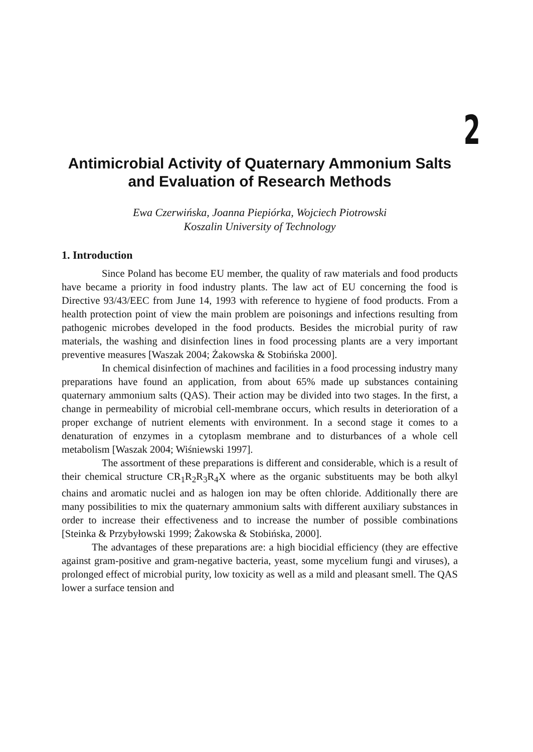2
Antimicrobial Activity of Quaternary Ammonium Salts and Evaluation of Research Methods
Ewa Czerwińska, Joanna Piepiórka, Wojciech Piotrowski
Koszalin University of Technology
1. Introduction
Since Poland has become EU member, the quality of raw materials and food products have became a priority in food industry plants. The law act of EU concerning the food is Directive 93/43/EEC from June 14, 1993 with reference to hygiene of food products. From a health protection point of view the main problem are poisonings and infections resulting from pathogenic microbes developed in the food products. Besides the microbial purity of raw materials, the washing and disinfection lines in food processing plants are a very important preventive measures [Waszak 2004; Żakowska & Stobińska 2000].
In chemical disinfection of machines and facilities in a food processing industry many preparations have found an application, from about 65% made up substances containing quaternary ammonium salts (QAS). Their action may be divided into two stages. In the first, a change in permeability of microbial cell-membrane occurs, which results in deterioration of a proper exchange of nutrient elements with environment. In a second stage it comes to a denaturation of enzymes in a cytoplasm membrane and to disturbances of a whole cell metabolism [Waszak 2004; Wiśniewski 1997].
The assortment of these preparations is different and considerable, which is a result of their chemical structure CR<sub>1</sub>R<sub>2</sub>R<sub>3</sub>R<sub>4</sub>X where as the organic substituents may be both alkyl chains and aromatic nuclei and as halogen ion may be often chloride. Additionally there are many possibilities to mix the quaternary ammonium salts with different auxiliary substances in order to increase their effectiveness and to increase the number of possible combinations [Steinka & Przybyłowski 1999; Żakowska & Stobińska, 2000].
The advantages of these preparations are: a high biocidial efficiency (they are effective against gram-positive and gram-negative bacteria, yeast, some mycelium fungi and viruses), a prolonged effect of microbial purity, low toxicity as well as a mild and pleasant smell. The QAS lower a surface tension and